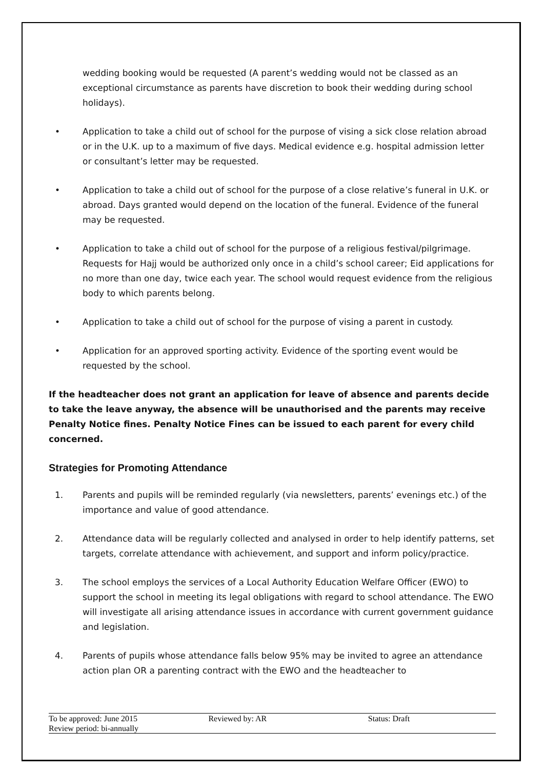wedding booking would be requested (A parent’s wedding would not be classed as an exceptional circumstance as parents have discretion to book their wedding during school holidays).
• Application to take a child out of school for the purpose of vising a sick close relation abroad or in the U.K. up to a maximum of five days. Medical evidence e.g. hospital admission letter or consultant’s letter may be requested.
• Application to take a child out of school for the purpose of a close relative’s funeral in U.K. or abroad. Days granted would depend on the location of the funeral. Evidence of the funeral may be requested.
• Application to take a child out of school for the purpose of a religious festival/pilgrimage. Requests for Hajj would be authorized only once in a child’s school career; Eid applications for no more than one day, twice each year. The school would request evidence from the religious body to which parents belong.
• Application to take a child out of school for the purpose of vising a parent in custody.
• Application for an approved sporting activity. Evidence of the sporting event would be requested by the school.
If the headteacher does not grant an application for leave of absence and parents decide to take the leave anyway, the absence will be unauthorised and the parents may receive Penalty Notice fines. Penalty Notice Fines can be issued to each parent for every child concerned.
Strategies for Promoting Attendance
1. Parents and pupils will be reminded regularly (via newsletters, parents’ evenings etc.) of the importance and value of good attendance.
2. Attendance data will be regularly collected and analysed in order to help identify patterns, set targets, correlate attendance with achievement, and support and inform policy/practice.
3. The school employs the services of a Local Authority Education Welfare Officer (EWO) to support the school in meeting its legal obligations with regard to school attendance. The EWO will investigate all arising attendance issues in accordance with current government guidance and legislation.
4. Parents of pupils whose attendance falls below 95% may be invited to agree an attendance action plan OR a parenting contract with the EWO and the headteacher to
To be approved: June 2015
Review period: bi-annually
Reviewed by: AR Status: Draft